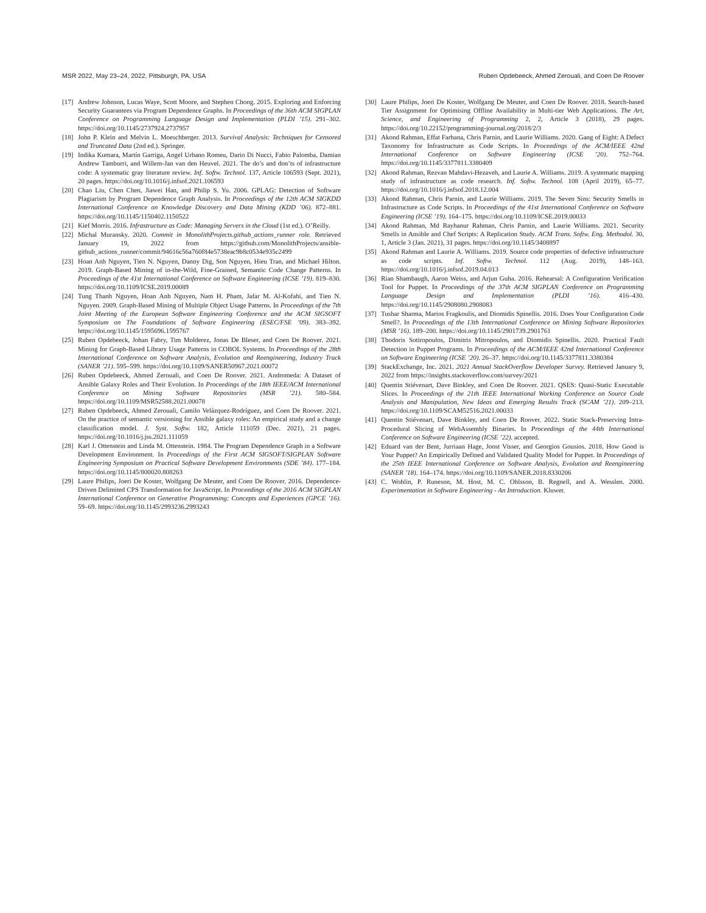MSR 2022, May 23–24, 2022, Pittsburgh, PA, USA Ruben Opdebeeck, Ahmed Zerouali, and Coen De Roover
[17] Andrew Johnson, Lucas Waye, Scott Moore, and Stephen Chong. 2015. Exploring and Enforcing Security Guarantees via Program Dependence Graphs. In Proceedings of the 36th ACM SIGPLAN Conference on Programming Language Design and Implementation (PLDI ’15). 291–302. https://doi.org/10.1145/2737924.2737957
[18] John P. Klein and Melvin L. Moeschberger. 2013. Survival Analysis: Techniques for Censored and Truncated Data (2nd ed.). Springer.
[19] Indika Kumara, Martín Garriga, Angel Urbano Romeu, Dario Di Nucci, Fabio Palomba, Damian Andrew Tamburri, and Willem-Jan van den Heuvel. 2021. The do’s and don’ts of infrastructure code: A systematic gray literature review. Inf. Softw. Technol. 137, Article 106593 (Sept. 2021), 20 pages. https://doi.org/10.1016/j.infsof.2021.106593
[20] Chao Liu, Chen Chen, Jiawei Han, and Philip S. Yu. 2006. GPLAG: Detection of Software Plagiarism by Program Dependence Graph Analysis. In Proceedings of the 12th ACM SIGKDD International Conference on Knowledge Discovery and Data Mining (KDD ’06). 872–881. https://doi.org/10.1145/1150402.1150522
[21] Kief Morris. 2016. Infrastructure as Code: Managing Servers in the Cloud (1st ed.). O’Reilly.
[22] Michal Muransky. 2020. Commit in MonolithProjects.github_actions_runner role. Retrieved January 19, 2022 from https://github.com/MonolithProjects/ansible-github_actions_runner/commit/94616c56a760f84e5738eac9b8c0534e935c2499
[23] Hoan Anh Nguyen, Tien N. Nguyen, Danny Dig, Son Nguyen, Hieu Tran, and Michael Hilton. 2019. Graph-Based Mining of in-the-Wild, Fine-Grained, Semantic Code Change Patterns. In Proceedings of the 41st International Conference on Software Engineering (ICSE ’19). 819–830. https://doi.org/10.1109/ICSE.2019.00089
[24] Tung Thanh Nguyen, Hoan Anh Nguyen, Nam H. Pham, Jafar M. Al-Kofahi, and Tien N. Nguyen. 2009. Graph-Based Mining of Multiple Object Usage Patterns. In Proceedings of the 7th Joint Meeting of the European Software Engineering Conference and the ACM SIGSOFT Symposium on The Foundations of Software Engineering (ESEC/FSE ’09). 383–392. https://doi.org/10.1145/1595696.1595767
[25] Ruben Opdebeeck, Johan Fabry, Tim Molderez, Jonas De Bleser, and Coen De Roover. 2021. Mining for Graph-Based Library Usage Patterns in COBOL Systems. In Proceedings of the 28th International Conference on Software Analysis, Evolution and Reengineering, Industry Track (SANER ’21). 595–599. https://doi.org/10.1109/SANER50967.2021.00072
[26] Ruben Opdebeeck, Ahmed Zerouali, and Coen De Roover. 2021. Andromeda: A Dataset of Ansible Galaxy Roles and Their Evolution. In Proceedings of the 18th IEEE/ACM International Conference on Mining Software Repositories (MSR ’21). 580–584. https://doi.org/10.1109/MSR52588.2021.00078
[27] Ruben Opdebeeck, Ahmed Zerouali, Camilo Velázquez-Rodríguez, and Coen De Roover. 2021. On the practice of semantic versioning for Ansible galaxy roles: An empirical study and a change classification model. J. Syst. Softw. 182, Article 111059 (Dec. 2021), 21 pages. https://doi.org/10.1016/j.jss.2021.111059
[28] Karl J. Ottenstein and Linda M. Ottenstein. 1984. The Program Dependence Graph in a Software Development Environment. In Proceedings of the First ACM SIGSOFT/SIGPLAN Software Engineering Symposium on Practical Software Development Environments (SDE ’84). 177–184. https://doi.org/10.1145/800020.808263
[29] Laure Philips, Joeri De Koster, Wolfgang De Meuter, and Coen De Roover. 2016. Dependence-Driven Delimited CPS Transformation for JavaScript. In Proceedings of the 2016 ACM SIGPLAN International Conference on Generative Programming: Concepts and Experiences (GPCE ’16). 59–69. https://doi.org/10.1145/2993236.2993243
[30] Laure Philips, Joeri De Koster, Wolfgang De Meuter, and Coen De Roover. 2018. Search-based Tier Assignment for Optimising Offline Availability in Multi-tier Web Applications. The Art, Science, and Engineering of Programming 2, 2, Article 3 (2018), 29 pages. https://doi.org/10.22152/programming-journal.org/2018/2/3
[31] Akond Rahman, Effat Farhana, Chris Parnin, and Laurie Williams. 2020. Gang of Eight: A Defect Taxonomy for Infrastructure as Code Scripts. In Proceedings of the ACM/IEEE 42nd International Conference on Software Engineering (ICSE ’20). 752–764. https://doi.org/10.1145/3377811.3380409
[32] Akond Rahman, Rezvan Mahdavi-Hezaveh, and Laurie A. Williams. 2019. A systematic mapping study of infrastructure as code research. Inf. Softw. Technol. 108 (April 2019), 65–77. https://doi.org/10.1016/j.infsof.2018.12.004
[33] Akond Rahman, Chris Parnin, and Laurie Williams. 2019. The Seven Sins: Security Smells in Infrastructure as Code Scripts. In Proceedings of the 41st International Conference on Software Engineering (ICSE ’19). 164–175. https://doi.org/10.1109/ICSE.2019.00033
[34] Akond Rahman, Md Rayhanur Rahman, Chris Parnin, and Laurie Williams. 2021. Security Smells in Ansible and Chef Scripts: A Replication Study. ACM Trans. Softw. Eng. Methodol. 30, 1, Article 3 (Jan. 2021), 31 pages. https://doi.org/10.1145/3408897
[35] Akond Rahman and Laurie A. Williams. 2019. Source code properties of defective infrastructure as code scripts. Inf. Softw. Technol. 112 (Aug. 2019), 148–163. https://doi.org/10.1016/j.infsof.2019.04.013
[36] Rian Shambaugh, Aaron Weiss, and Arjun Guha. 2016. Rehearsal: A Configuration Verification Tool for Puppet. In Proceedings of the 37th ACM SIGPLAN Conference on Programming Language Design and Implementation (PLDI ’16). 416–430. https://doi.org/10.1145/2908080.2908083
[37] Tushar Sharma, Marios Fragkoulis, and Diomidis Spinellis. 2016. Does Your Configuration Code Smell?. In Proceedings of the 13th International Conference on Mining Software Repositories (MSR ’16). 189–200. https://doi.org/10.1145/2901739.2901761
[38] Thodoris Sotiropoulos, Dimitris Mitropoulos, and Diomidis Spinellis. 2020. Practical Fault Detection in Puppet Programs. In Proceedings of the ACM/IEEE 42nd International Conference on Software Engineering (ICSE ’20). 26–37. https://doi.org/10.1145/3377811.3380384
[39] StackExchange, Inc. 2021. 2021 Annual StackOverflow Developer Survey. Retrieved January 9, 2022 from https://insights.stackoverflow.com/survey/2021
[40] Quentin Stiévenart, Dave Binkley, and Coen De Roover. 2021. QSES: Quasi-Static Executable Slices. In Proceedings of the 21th IEEE International Working Conference on Source Code Analysis and Manipulation, New Ideas and Emerging Results Track (SCAM ’21). 209–213. https://doi.org/10.1109/SCAM52516.2021.00033
[41] Quentin Stiévenart, Dave Binkley, and Coen De Roover. 2022. Static Stack-Preserving Intra-Procedural Slicing of WebAssembly Binaries. In Proceedings of the 44th International Conference on Software Engineering (ICSE ’22). accepted.
[42] Eduard van der Bent, Jurriaan Hage, Joost Visser, and Georgios Gousios. 2018. How Good is Your Puppet? An Empirically Defined and Validated Quality Model for Puppet. In Proceedings of the 25th IEEE International Conference on Software Analysis, Evolution and Reengineering (SANER ’18). 164–174. https://doi.org/10.1109/SANER.2018.8330206
[43] C. Wohlin, P. Runeson, M. Host, M. C. Ohlsson, B. Regnell, and A. Wesslen. 2000. Experimentation in Software Engineering - An Introduction. Kluwer.